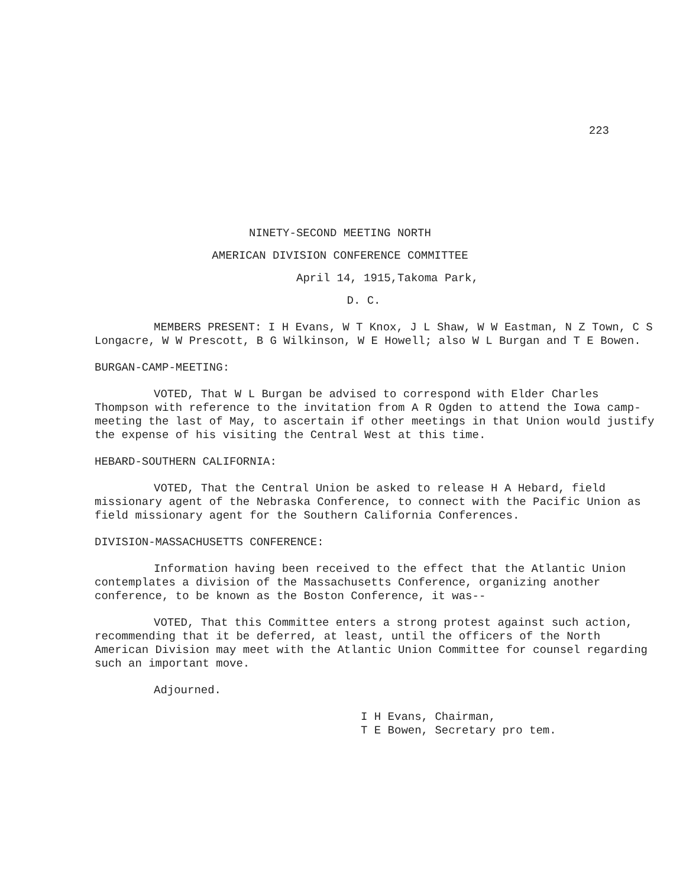223
NINETY-SECOND MEETING NORTH
AMERICAN DIVISION CONFERENCE COMMITTEE
April 14, 1915,Takoma Park,
D. C.
MEMBERS PRESENT: I H Evans, W T Knox, J L Shaw, W W Eastman, N Z Town, C S Longacre, W W Prescott, B G Wilkinson, W E Howell; also W L Burgan and T E Bowen.
BURGAN-CAMP-MEETING:
VOTED, That W L Burgan be advised to correspond with Elder Charles Thompson with reference to the invitation from A R Ogden to attend the Iowa camp-meeting the last of May, to ascertain if other meetings in that Union would justify the expense of his visiting the Central West at this time.
HEBARD-SOUTHERN CALIFORNIA:
VOTED, That the Central Union be asked to release H A Hebard, field missionary agent of the Nebraska Conference, to connect with the Pacific Union as field missionary agent for the Southern California Conferences.
DIVISION-MASSACHUSETTS CONFERENCE:
Information having been received to the effect that the Atlantic Union contemplates a division of the Massachusetts Conference, organizing another conference, to be known as the Boston Conference, it was--
VOTED, That this Committee enters a strong protest against such action, recommending that it be deferred, at least, until the officers of the North American Division may meet with the Atlantic Union Committee for counsel regarding such an important move.
Adjourned.
I H Evans, Chairman,
T E Bowen, Secretary pro tem.